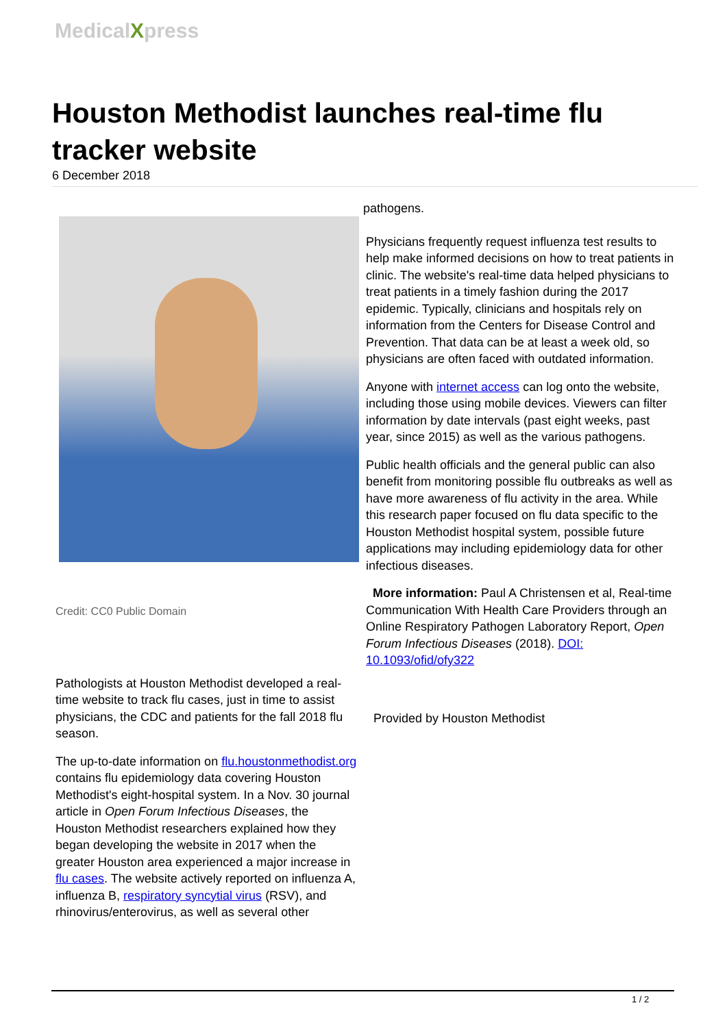MedicalXpress
Houston Methodist launches real-time flu tracker website
6 December 2018
Credit: CC0 Public Domain
Pathologists at Houston Methodist developed a real-time website to track flu cases, just in time to assist physicians, the CDC and patients for the fall 2018 flu season.
The up-to-date information on flu.houstonmethodist.org contains flu epidemiology data covering Houston Methodist's eight-hospital system. In a Nov. 30 journal article in Open Forum Infectious Diseases, the Houston Methodist researchers explained how they began developing the website in 2017 when the greater Houston area experienced a major increase in flu cases. The website actively reported on influenza A, influenza B, respiratory syncytial virus (RSV), and rhinovirus/enterovirus, as well as several other
pathogens.
Physicians frequently request influenza test results to help make informed decisions on how to treat patients in clinic. The website's real-time data helped physicians to treat patients in a timely fashion during the 2017 epidemic. Typically, clinicians and hospitals rely on information from the Centers for Disease Control and Prevention. That data can be at least a week old, so physicians are often faced with outdated information.
Anyone with internet access can log onto the website, including those using mobile devices. Viewers can filter information by date intervals (past eight weeks, past year, since 2015) as well as the various pathogens.
Public health officials and the general public can also benefit from monitoring possible flu outbreaks as well as have more awareness of flu activity in the area. While this research paper focused on flu data specific to the Houston Methodist hospital system, possible future applications may including epidemiology data for other infectious diseases.
More information: Paul A Christensen et al, Real-time Communication With Health Care Providers through an Online Respiratory Pathogen Laboratory Report, Open Forum Infectious Diseases (2018). DOI: 10.1093/ofid/ofy322
Provided by Houston Methodist
1 / 2